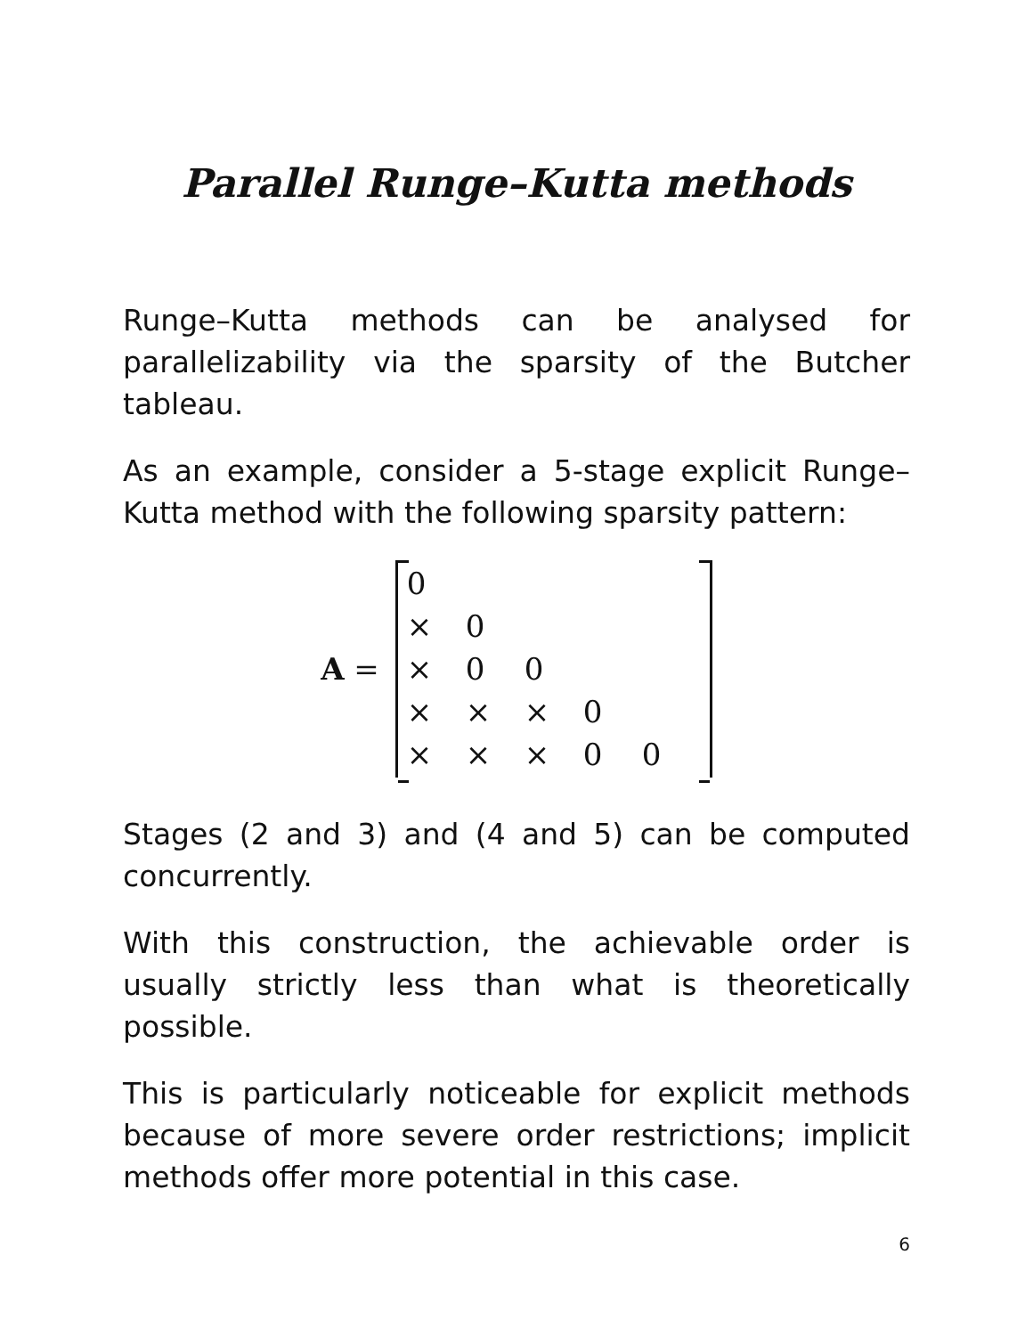Parallel Runge–Kutta methods
Runge–Kutta methods can be analysed for parallelizability via the sparsity of the Butcher tableau.
As an example, consider a 5-stage explicit Runge–Kutta method with the following sparsity pattern:
A =
| 0 | | | | |
| × | 0 | | | |
| × | 0 | 0 | | |
| × | × | × | 0 | |
| × | × | × | 0 | 0 |
Stages (2 and 3) and (4 and 5) can be computed concurrently.
With this construction, the achievable order is usually strictly less than what is theoretically possible.
This is particularly noticeable for explicit methods because of more severe order restrictions; implicit methods offer more potential in this case.
6